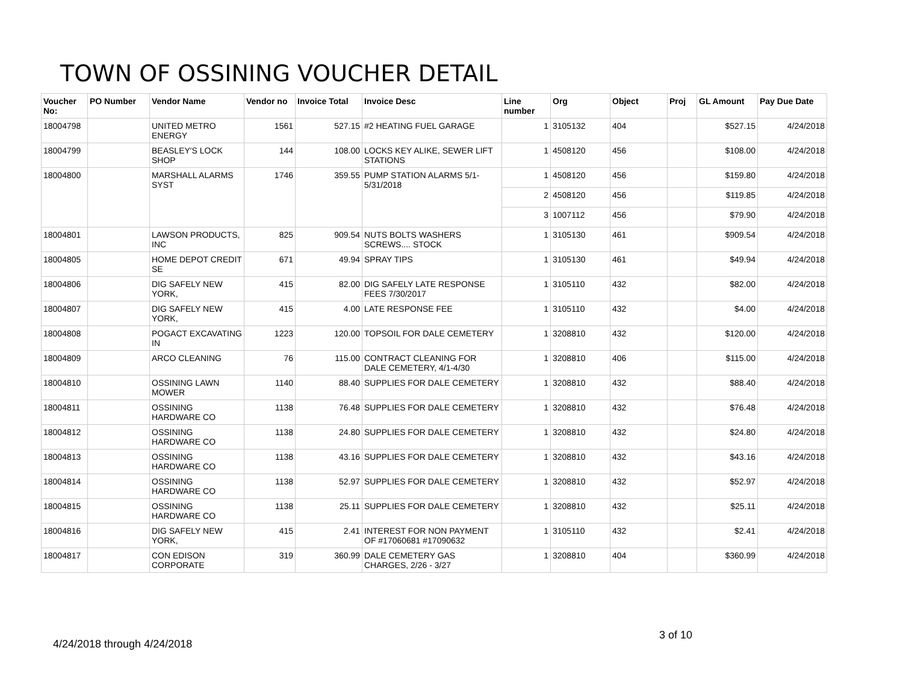TOWN OF OSSINING VOUCHER DETAIL
| Voucher No: | PO Number | Vendor Name | Vendor no | Invoice Total | Invoice Desc | Line number | Org | Object | Proj | GL Amount | Pay Due Date |
| --- | --- | --- | --- | --- | --- | --- | --- | --- | --- | --- | --- |
| 18004798 | | UNITED METRO ENERGY | 1561 | 527.15 | #2 HEATING FUEL GARAGE | 1 | 3105132 | 404 | | $527.15 | 4/24/2018 |
| 18004799 | | BEASLEY'S LOCK SHOP | 144 | 108.00 | LOCKS KEY ALIKE, SEWER LIFT STATIONS | 1 | 4508120 | 456 | | $108.00 | 4/24/2018 |
| 18004800 | | MARSHALL ALARMS SYST | 1746 | 359.55 | PUMP STATION ALARMS 5/1-5/31/2018 | 1 | 4508120 | 456 | | $159.80 | 4/24/2018 |
| | | | | | | 2 | 4508120 | 456 | | $119.85 | 4/24/2018 |
| | | | | | | 3 | 1007112 | 456 | | $79.90 | 4/24/2018 |
| 18004801 | | LAWSON PRODUCTS, INC | 825 | 909.54 | NUTS BOLTS WASHERS SCREWS.... STOCK | 1 | 3105130 | 461 | | $909.54 | 4/24/2018 |
| 18004805 | | HOME DEPOT CREDIT SE | 671 | 49.94 | SPRAY TIPS | 1 | 3105130 | 461 | | $49.94 | 4/24/2018 |
| 18004806 | | DIG SAFELY NEW YORK, | 415 | 82.00 | DIG SAFELY LATE RESPONSE FEES 7/30/2017 | 1 | 3105110 | 432 | | $82.00 | 4/24/2018 |
| 18004807 | | DIG SAFELY NEW YORK, | 415 | 4.00 | LATE RESPONSE FEE | 1 | 3105110 | 432 | | $4.00 | 4/24/2018 |
| 18004808 | | POGACT EXCAVATING IN | 1223 | 120.00 | TOPSOIL FOR DALE CEMETERY | 1 | 3208810 | 432 | | $120.00 | 4/24/2018 |
| 18004809 | | ARCO CLEANING | 76 | 115.00 | CONTRACT CLEANING FOR DALE CEMETERY, 4/1-4/30 | 1 | 3208810 | 406 | | $115.00 | 4/24/2018 |
| 18004810 | | OSSINING LAWN MOWER | 1140 | 88.40 | SUPPLIES FOR DALE CEMETERY | 1 | 3208810 | 432 | | $88.40 | 4/24/2018 |
| 18004811 | | OSSINING HARDWARE CO | 1138 | 76.48 | SUPPLIES FOR DALE CEMETERY | 1 | 3208810 | 432 | | $76.48 | 4/24/2018 |
| 18004812 | | OSSINING HARDWARE CO | 1138 | 24.80 | SUPPLIES FOR DALE CEMETERY | 1 | 3208810 | 432 | | $24.80 | 4/24/2018 |
| 18004813 | | OSSINING HARDWARE CO | 1138 | 43.16 | SUPPLIES FOR DALE CEMETERY | 1 | 3208810 | 432 | | $43.16 | 4/24/2018 |
| 18004814 | | OSSINING HARDWARE CO | 1138 | 52.97 | SUPPLIES FOR DALE CEMETERY | 1 | 3208810 | 432 | | $52.97 | 4/24/2018 |
| 18004815 | | OSSINING HARDWARE CO | 1138 | 25.11 | SUPPLIES FOR DALE CEMETERY | 1 | 3208810 | 432 | | $25.11 | 4/24/2018 |
| 18004816 | | DIG SAFELY NEW YORK, | 415 | 2.41 | INTEREST FOR NON PAYMENT OF #17060681 #17090632 | 1 | 3105110 | 432 | | $2.41 | 4/24/2018 |
| 18004817 | | CON EDISON CORPORATE | 319 | 360.99 | DALE CEMETERY GAS CHARGES, 2/26 - 3/27 | 1 | 3208810 | 404 | | $360.99 | 4/24/2018 |
3 of 10
4/24/2018 through 4/24/2018